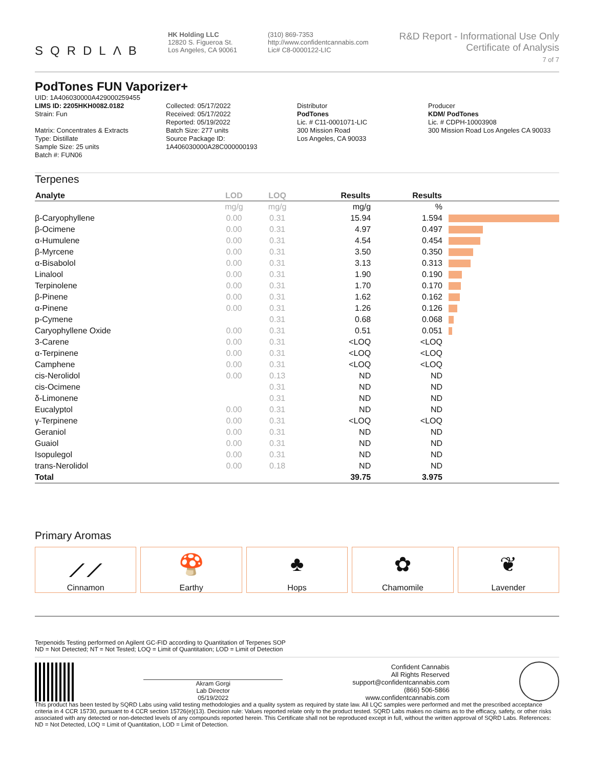SQRDLΛB
HK Holding LLC
12820 S. Figueroa St.
Los Angeles, CA 90061
(310) 869-7353
http://www.confidentcannabis.com
Lic# C8-0000122-LIC
R&D Report - Informational Use Only
Certificate of Analysis
7 of 7
PodTones FUN Vaporizer+
UID: 1A406030000A429000259455
LIMS ID: 2205HKH0082.0182
Strain: Fun
Matrix: Concentrates & Extracts
Type: Distillate
Sample Size: 25 units
Batch #: FUN06
Collected: 05/17/2022
Received: 05/17/2022
Reported: 05/19/2022
Batch Size: 277 units
Source Package ID:
1A406030000A28C000000193
Distributor
PodTones
Lic. # C11-0001071-LIC
300 Mission Road
Los Angeles, CA 90033
Producer
KDM/ PodTones
Lic. # CDPH-10003908
300 Mission Road Los Angeles CA 90033
Terpenes
| Analyte | LOD | LOQ | Results | Results | |
| --- | --- | --- | --- | --- | --- |
| | mg/g | mg/g | mg/g | % | |
| β-Caryophyllene | 0.00 | 0.31 | 15.94 | 1.594 | |
| β-Ocimene | 0.00 | 0.31 | 4.97 | 0.497 | |
| α-Humulene | 0.00 | 0.31 | 4.54 | 0.454 | |
| β-Myrcene | 0.00 | 0.31 | 3.50 | 0.350 | |
| α-Bisabolol | 0.00 | 0.31 | 3.13 | 0.313 | |
| Linalool | 0.00 | 0.31 | 1.90 | 0.190 | |
| Terpinolene | 0.00 | 0.31 | 1.70 | 0.170 | |
| β-Pinene | 0.00 | 0.31 | 1.62 | 0.162 | |
| α-Pinene | 0.00 | 0.31 | 1.26 | 0.126 | |
| p-Cymene | | 0.31 | 0.68 | 0.068 | |
| Caryophyllene Oxide | 0.00 | 0.31 | 0.51 | 0.051 | |
| 3-Carene | 0.00 | 0.31 | <LOQ | <LOQ | |
| α-Terpinene | 0.00 | 0.31 | <LOQ | <LOQ | |
| Camphene | 0.00 | 0.31 | <LOQ | <LOQ | |
| cis-Nerolidol | 0.00 | 0.13 | ND | ND | |
| cis-Ocimene | | 0.31 | ND | ND | |
| δ-Limonene | | 0.31 | ND | ND | |
| Eucalyptol | 0.00 | 0.31 | ND | ND | |
| γ-Terpinene | 0.00 | 0.31 | <LOQ | <LOQ | |
| Geraniol | 0.00 | 0.31 | ND | ND | |
| Guaiol | 0.00 | 0.31 | ND | ND | |
| Isopulegol | 0.00 | 0.31 | ND | ND | |
| trans-Nerolidol | 0.00 | 0.18 | ND | ND | |
| Total | | | 39.75 | 3.975 | |
Primary Aromas
⟋⟋
Cinnamon
🍄
Earthy
♣
Hops
✿
Chamomile
❦
Lavender
Terpenoids Testing performed on Agilent GC-FID according to Quantitation of Terpenes SOP
ND = Not Detected; NT = Not Tested; LOQ = Limit of Quantitation; LOD = Limit of Detection
Akram Gorgi
Lab Director
05/19/2022
Confident Cannabis
All Rights Reserved
support@confidentcannabis.com
(866) 506-5866
www.confidentcannabis.com
This product has been tested by SQRD Labs using valid testing methodologies and a quality system as required by state law. All LQC samples were performed and met the prescribed acceptance criteria in 4 CCR 15730, pursuant to 4 CCR section 15726(e)(13). Decision rule: Values reported relate only to the product tested. SQRD Labs makes no claims as to the efficacy, safety, or other risks associated with any detected or non-detected levels of any compounds reported herein. This Certificate shall not be reproduced except in full, without the written approval of SQRD Labs. References: ND = Not Detected, LOQ = Limit of Quantitation, LOD = Limit of Detection.